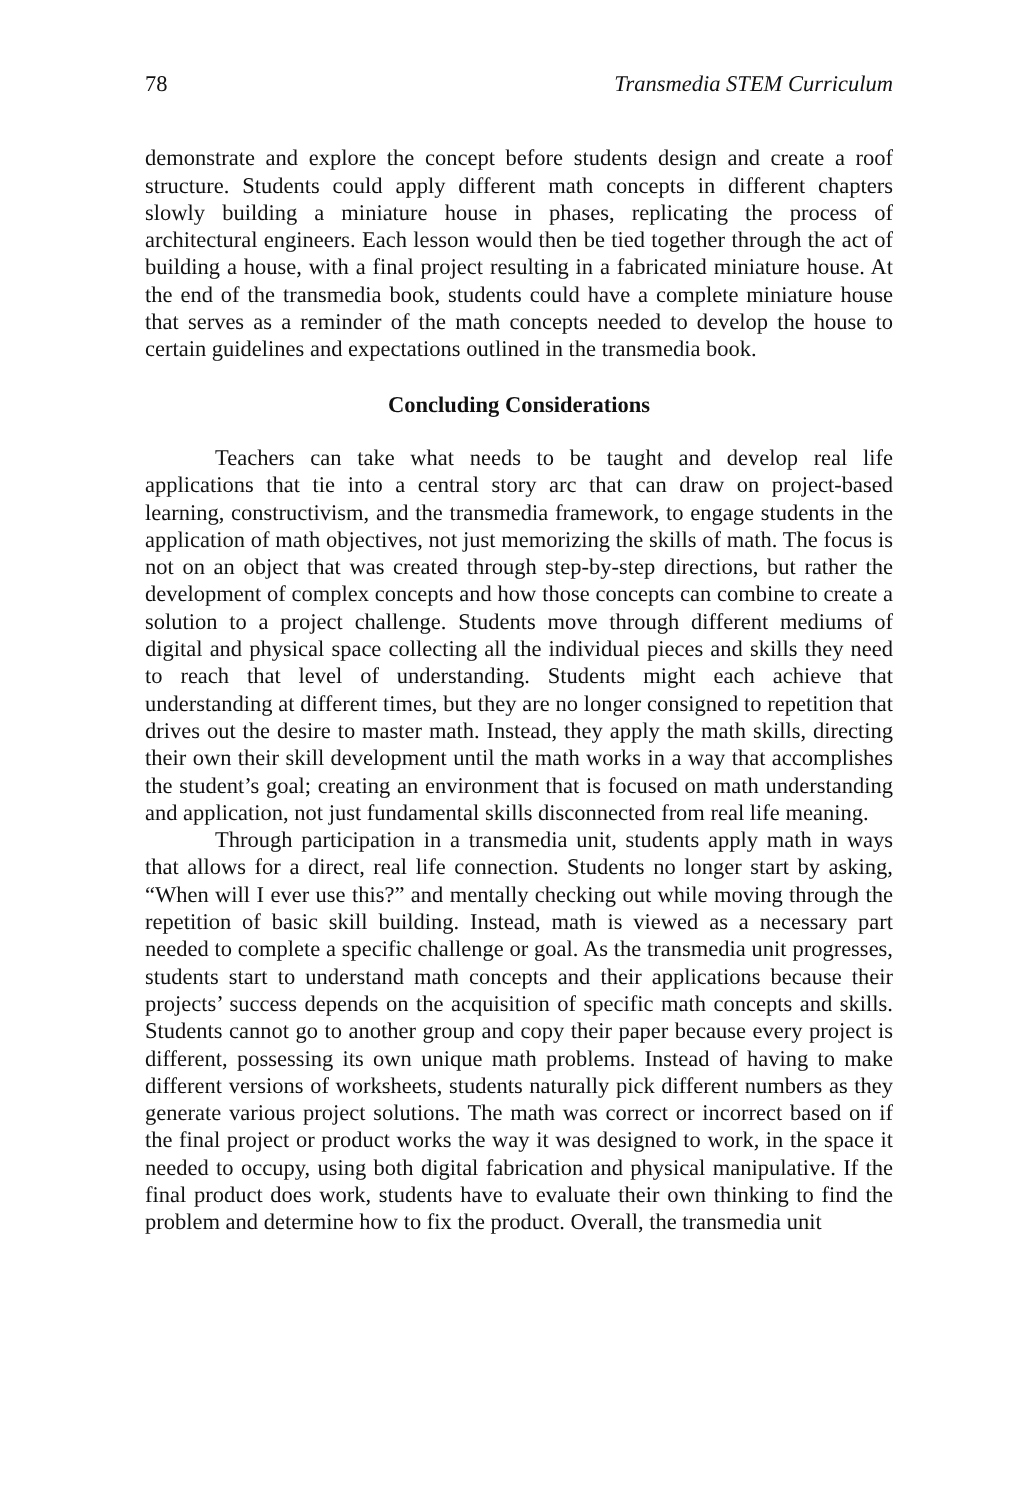78 Transmedia STEM Curriculum
demonstrate and explore the concept before students design and create a roof structure. Students could apply different math concepts in different chapters slowly building a miniature house in phases, replicating the process of architectural engineers. Each lesson would then be tied together through the act of building a house, with a final project resulting in a fabricated miniature house. At the end of the transmedia book, students could have a complete miniature house that serves as a reminder of the math concepts needed to develop the house to certain guidelines and expectations outlined in the transmedia book.
Concluding Considerations
Teachers can take what needs to be taught and develop real life applications that tie into a central story arc that can draw on project-based learning, constructivism, and the transmedia framework, to engage students in the application of math objectives, not just memorizing the skills of math. The focus is not on an object that was created through step-by-step directions, but rather the development of complex concepts and how those concepts can combine to create a solution to a project challenge. Students move through different mediums of digital and physical space collecting all the individual pieces and skills they need to reach that level of understanding. Students might each achieve that understanding at different times, but they are no longer consigned to repetition that drives out the desire to master math. Instead, they apply the math skills, directing their own their skill development until the math works in a way that accomplishes the student’s goal; creating an environment that is focused on math understanding and application, not just fundamental skills disconnected from real life meaning.
Through participation in a transmedia unit, students apply math in ways that allows for a direct, real life connection. Students no longer start by asking, “When will I ever use this?” and mentally checking out while moving through the repetition of basic skill building. Instead, math is viewed as a necessary part needed to complete a specific challenge or goal. As the transmedia unit progresses, students start to understand math concepts and their applications because their projects’ success depends on the acquisition of specific math concepts and skills. Students cannot go to another group and copy their paper because every project is different, possessing its own unique math problems. Instead of having to make different versions of worksheets, students naturally pick different numbers as they generate various project solutions. The math was correct or incorrect based on if the final project or product works the way it was designed to work, in the space it needed to occupy, using both digital fabrication and physical manipulative. If the final product does work, students have to evaluate their own thinking to find the problem and determine how to fix the product. Overall, the transmedia unit